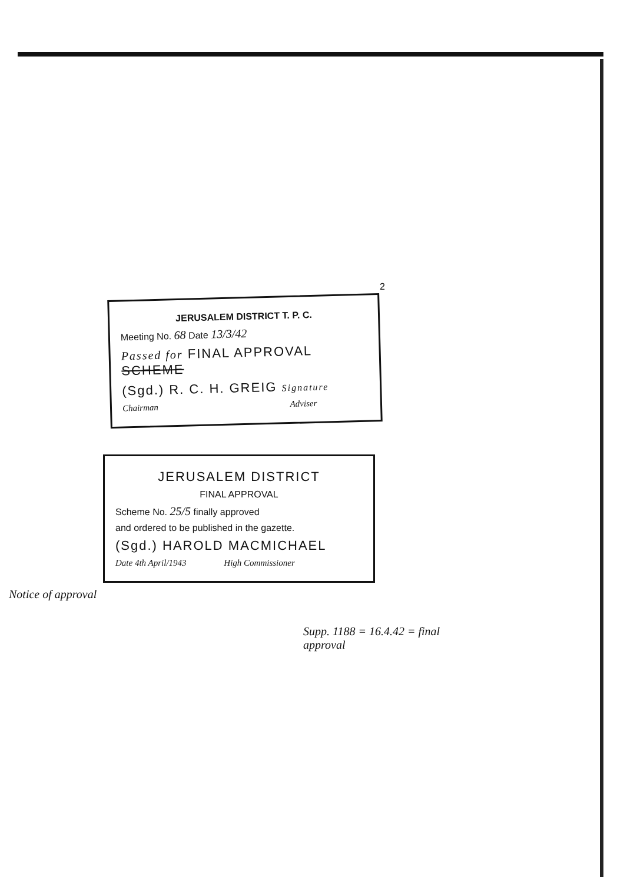2
JERUSALEM DISTRICT T. P. C.
Meeting No. 68 Date 13/3/42
Passed for FINAL APPROVAL SCHEME
(Sgd.) R. C. H. GREIG Signature
Chairman Adviser
JERUSALEM DISTRICT
FINAL APPROVAL
Scheme No. 25/5 finally approved
and ordered to be published in the gazette.
(Sgd.) HAROLD MACMICHAEL
Date 4th April/1943 High Commissioner
Notice of approval
Supp. 1188 = 16.4.42 = final approval